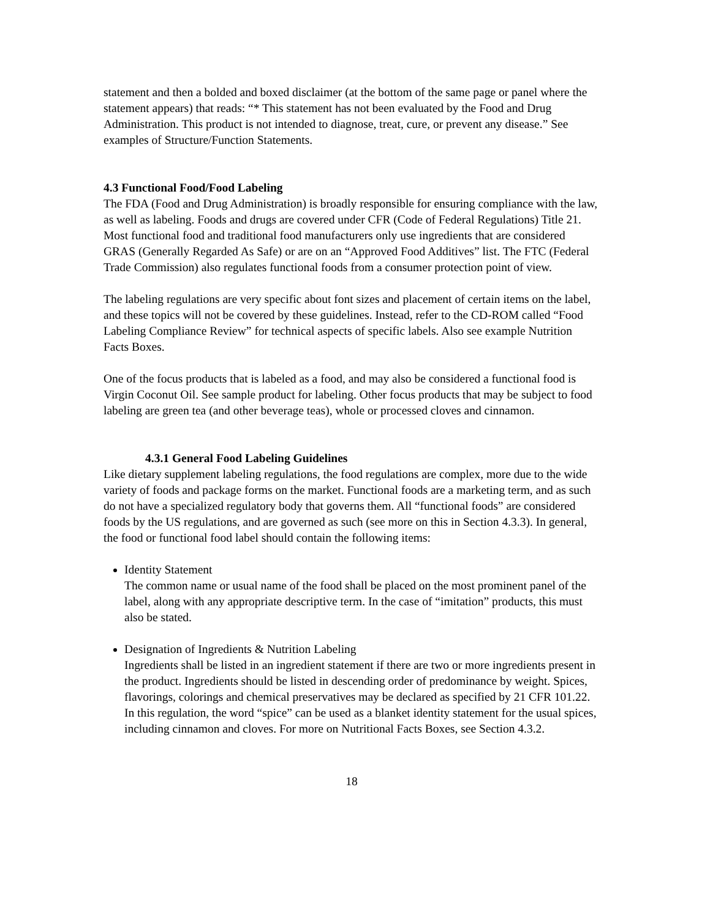statement and then a bolded and boxed disclaimer (at the bottom of the same page or panel where the statement appears) that reads: “* This statement has not been evaluated by the Food and Drug Administration. This product is not intended to diagnose, treat, cure, or prevent any disease.” See examples of Structure/Function Statements.
4.3 Functional Food/Food Labeling
The FDA (Food and Drug Administration) is broadly responsible for ensuring compliance with the law, as well as labeling. Foods and drugs are covered under CFR (Code of Federal Regulations) Title 21. Most functional food and traditional food manufacturers only use ingredients that are considered GRAS (Generally Regarded As Safe) or are on an “Approved Food Additives” list. The FTC (Federal Trade Commission) also regulates functional foods from a consumer protection point of view.
The labeling regulations are very specific about font sizes and placement of certain items on the label, and these topics will not be covered by these guidelines. Instead, refer to the CD-ROM called “Food Labeling Compliance Review” for technical aspects of specific labels. Also see example Nutrition Facts Boxes.
One of the focus products that is labeled as a food, and may also be considered a functional food is Virgin Coconut Oil. See sample product for labeling. Other focus products that may be subject to food labeling are green tea (and other beverage teas), whole or processed cloves and cinnamon.
4.3.1 General Food Labeling Guidelines
Like dietary supplement labeling regulations, the food regulations are complex, more due to the wide variety of foods and package forms on the market. Functional foods are a marketing term, and as such do not have a specialized regulatory body that governs them. All “functional foods” are considered foods by the US regulations, and are governed as such (see more on this in Section 4.3.3). In general, the food or functional food label should contain the following items:
Identity Statement
The common name or usual name of the food shall be placed on the most prominent panel of the label, along with any appropriate descriptive term. In the case of “imitation” products, this must also be stated.
Designation of Ingredients & Nutrition Labeling
Ingredients shall be listed in an ingredient statement if there are two or more ingredients present in the product. Ingredients should be listed in descending order of predominance by weight. Spices, flavorings, colorings and chemical preservatives may be declared as specified by 21 CFR 101.22. In this regulation, the word “spice” can be used as a blanket identity statement for the usual spices, including cinnamon and cloves. For more on Nutritional Facts Boxes, see Section 4.3.2.
18